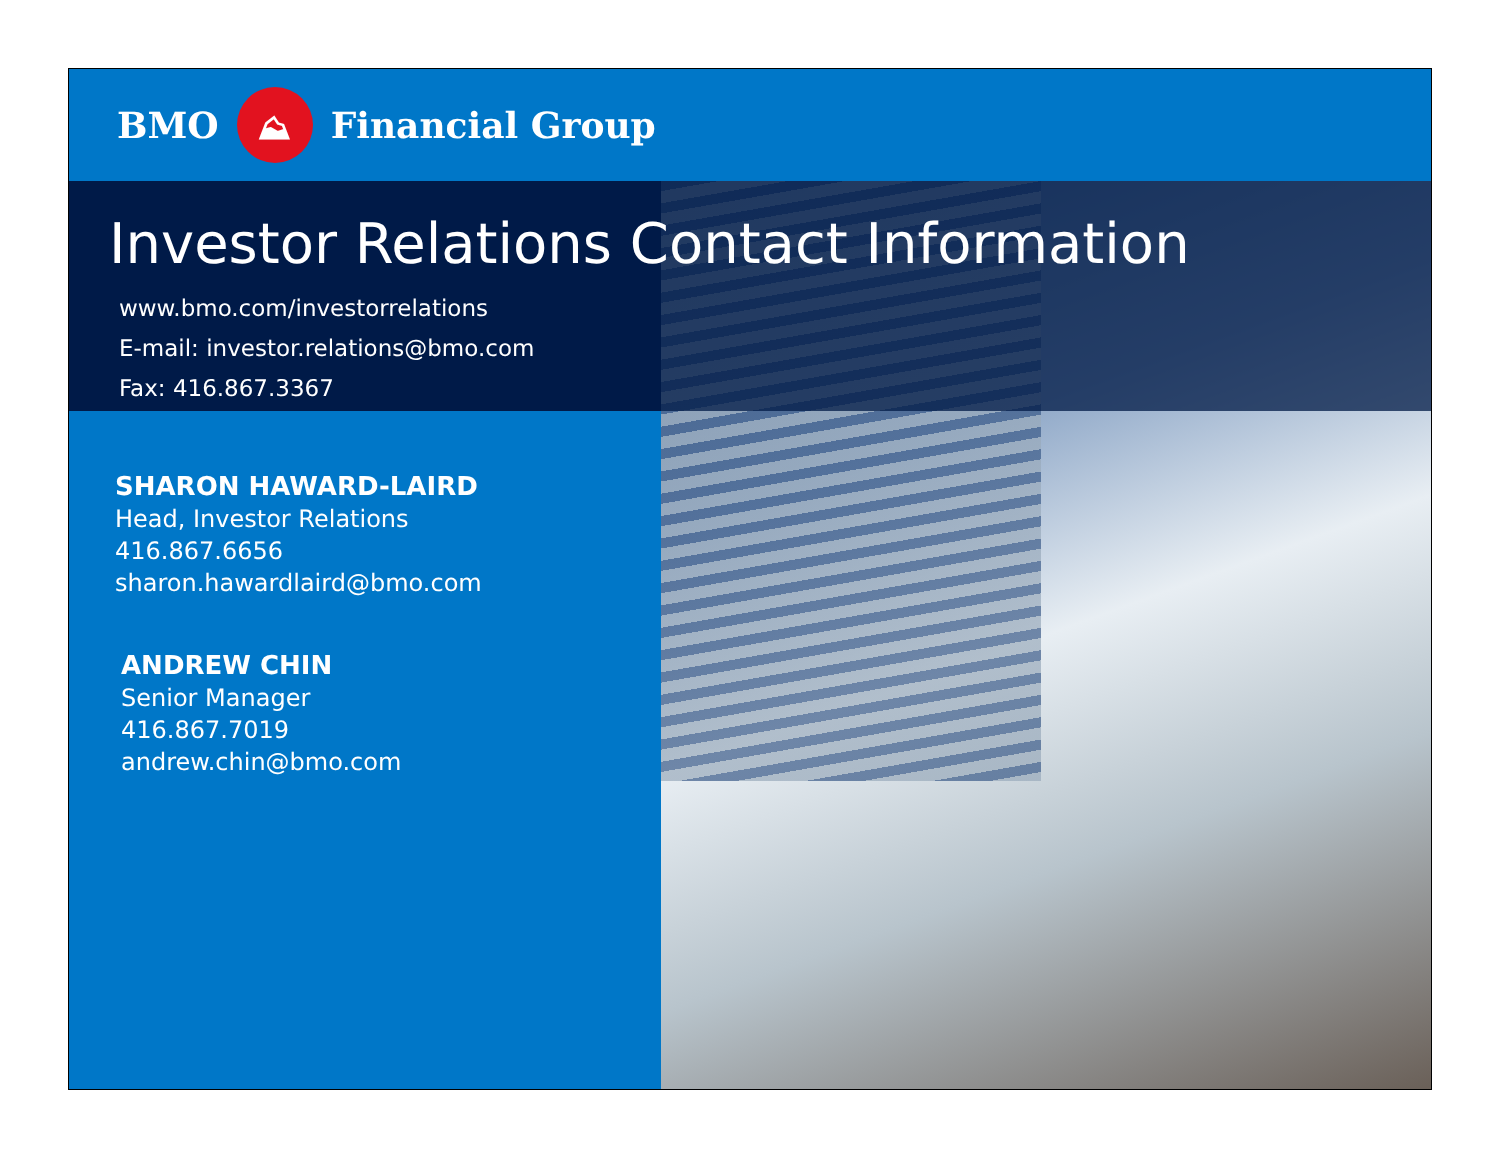BMO
⛰
Financial Group
Investor Relations Contact Information
www.bmo.com/investorrelations
E-mail: investor.relations@bmo.com
Fax: 416.867.3367
SHARON HAWARD-LAIRD
Head, Investor Relations
416.867.6656
sharon.hawardlaird@bmo.com
ANDREW CHIN
Senior Manager
416.867.7019
andrew.chin@bmo.com